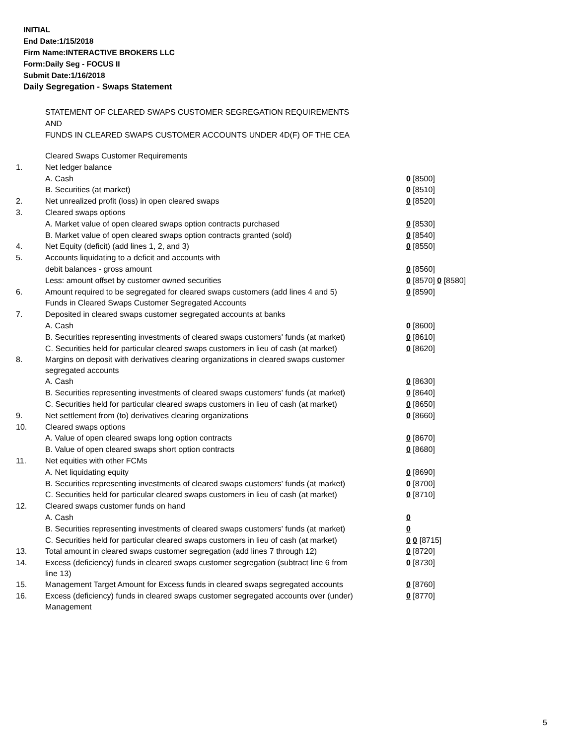INITIAL
End Date:1/15/2018
Firm Name:INTERACTIVE BROKERS LLC
Form:Daily Seg - FOCUS II
Submit Date:1/16/2018
Daily Segregation - Swaps Statement
STATEMENT OF CLEARED SWAPS CUSTOMER SEGREGATION REQUIREMENTS
AND
FUNDS IN CLEARED SWAPS CUSTOMER ACCOUNTS UNDER 4D(F) OF THE CEA
| | Cleared Swaps Customer Requirements | |
| 1. | Net ledger balance | |
| | A. Cash | 0 [8500] |
| | B. Securities (at market) | 0 [8510] |
| 2. | Net unrealized profit (loss) in open cleared swaps | 0 [8520] |
| 3. | Cleared swaps options | |
| | A. Market value of open cleared swaps option contracts purchased | 0 [8530] |
| | B. Market value of open cleared swaps option contracts granted (sold) | 0 [8540] |
| 4. | Net Equity (deficit) (add lines 1, 2, and 3) | 0 [8550] |
| 5. | Accounts liquidating to a deficit and accounts with | |
| | debit balances - gross amount | 0 [8560] |
| | Less: amount offset by customer owned securities | 0 [8570] 0 [8580] |
| 6. | Amount required to be segregated for cleared swaps customers (add lines 4 and 5) | 0 [8590] |
| | Funds in Cleared Swaps Customer Segregated Accounts | |
| 7. | Deposited in cleared swaps customer segregated accounts at banks | |
| | A. Cash | 0 [8600] |
| | B. Securities representing investments of cleared swaps customers' funds (at market) | 0 [8610] |
| | C. Securities held for particular cleared swaps customers in lieu of cash (at market) | 0 [8620] |
| 8. | Margins on deposit with derivatives clearing organizations in cleared swaps customer segregated accounts | |
| | A. Cash | 0 [8630] |
| | B. Securities representing investments of cleared swaps customers' funds (at market) | 0 [8640] |
| | C. Securities held for particular cleared swaps customers in lieu of cash (at market) | 0 [8650] |
| 9. | Net settlement from (to) derivatives clearing organizations | 0 [8660] |
| 10. | Cleared swaps options | |
| | A. Value of open cleared swaps long option contracts | 0 [8670] |
| | B. Value of open cleared swaps short option contracts | 0 [8680] |
| 11. | Net equities with other FCMs | |
| | A. Net liquidating equity | 0 [8690] |
| | B. Securities representing investments of cleared swaps customers' funds (at market) | 0 [8700] |
| | C. Securities held for particular cleared swaps customers in lieu of cash (at market) | 0 [8710] |
| 12. | Cleared swaps customer funds on hand | |
| | A. Cash | 0 |
| | B. Securities representing investments of cleared swaps customers' funds (at market) | 0 |
| | C. Securities held for particular cleared swaps customers in lieu of cash (at market) | 0 0 [8715] |
| 13. | Total amount in cleared swaps customer segregation (add lines 7 through 12) | 0 [8720] |
| 14. | Excess (deficiency) funds in cleared swaps customer segregation (subtract line 6 from line 13) | 0 [8730] |
| 15. | Management Target Amount for Excess funds in cleared swaps segregated accounts | 0 [8760] |
| 16. | Excess (deficiency) funds in cleared swaps customer segregated accounts over (under) Management | 0 [8770] |
5